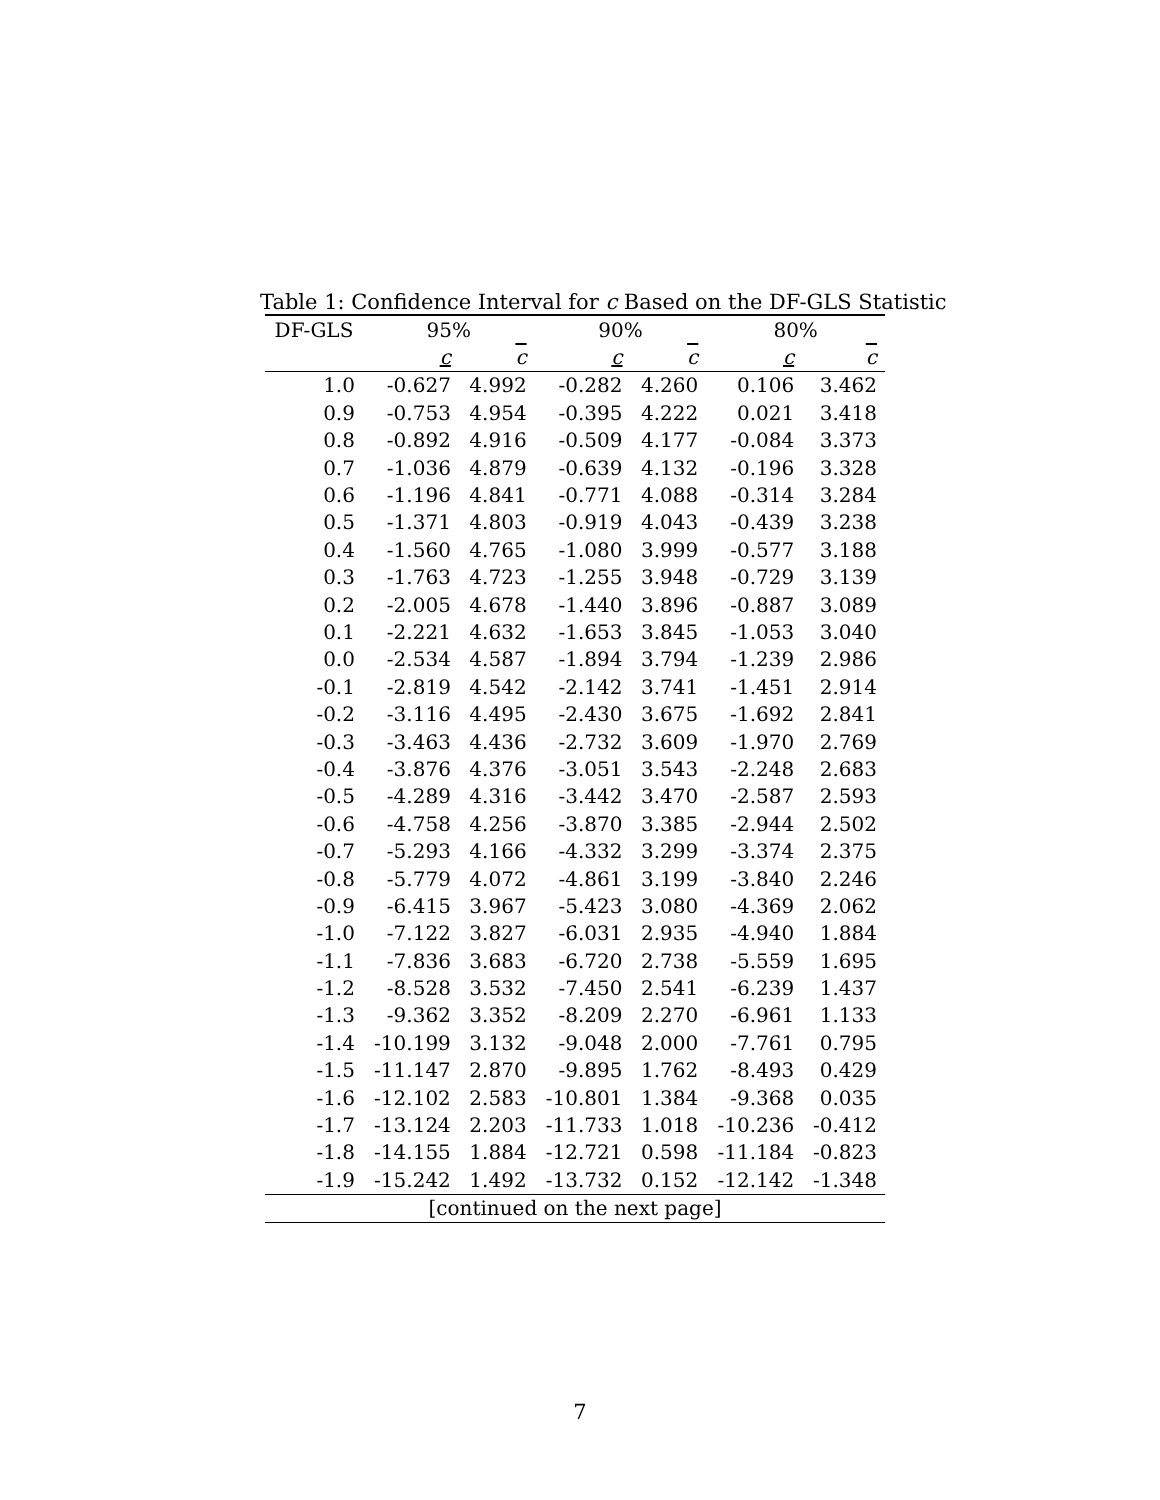Table 1: Confidence Interval for c Based on the DF-GLS Statistic
| DF-GLS | 95% | | 90% | | 80% | |
| --- | --- | --- | --- | --- | --- | --- |
| | c | c | c | c | c | c |
| 1.0 | -0.627 | 4.992 | -0.282 | 4.260 | 0.106 | 3.462 |
| 0.9 | -0.753 | 4.954 | -0.395 | 4.222 | 0.021 | 3.418 |
| 0.8 | -0.892 | 4.916 | -0.509 | 4.177 | -0.084 | 3.373 |
| 0.7 | -1.036 | 4.879 | -0.639 | 4.132 | -0.196 | 3.328 |
| 0.6 | -1.196 | 4.841 | -0.771 | 4.088 | -0.314 | 3.284 |
| 0.5 | -1.371 | 4.803 | -0.919 | 4.043 | -0.439 | 3.238 |
| 0.4 | -1.560 | 4.765 | -1.080 | 3.999 | -0.577 | 3.188 |
| 0.3 | -1.763 | 4.723 | -1.255 | 3.948 | -0.729 | 3.139 |
| 0.2 | -2.005 | 4.678 | -1.440 | 3.896 | -0.887 | 3.089 |
| 0.1 | -2.221 | 4.632 | -1.653 | 3.845 | -1.053 | 3.040 |
| 0.0 | -2.534 | 4.587 | -1.894 | 3.794 | -1.239 | 2.986 |
| -0.1 | -2.819 | 4.542 | -2.142 | 3.741 | -1.451 | 2.914 |
| -0.2 | -3.116 | 4.495 | -2.430 | 3.675 | -1.692 | 2.841 |
| -0.3 | -3.463 | 4.436 | -2.732 | 3.609 | -1.970 | 2.769 |
| -0.4 | -3.876 | 4.376 | -3.051 | 3.543 | -2.248 | 2.683 |
| -0.5 | -4.289 | 4.316 | -3.442 | 3.470 | -2.587 | 2.593 |
| -0.6 | -4.758 | 4.256 | -3.870 | 3.385 | -2.944 | 2.502 |
| -0.7 | -5.293 | 4.166 | -4.332 | 3.299 | -3.374 | 2.375 |
| -0.8 | -5.779 | 4.072 | -4.861 | 3.199 | -3.840 | 2.246 |
| -0.9 | -6.415 | 3.967 | -5.423 | 3.080 | -4.369 | 2.062 |
| -1.0 | -7.122 | 3.827 | -6.031 | 2.935 | -4.940 | 1.884 |
| -1.1 | -7.836 | 3.683 | -6.720 | 2.738 | -5.559 | 1.695 |
| -1.2 | -8.528 | 3.532 | -7.450 | 2.541 | -6.239 | 1.437 |
| -1.3 | -9.362 | 3.352 | -8.209 | 2.270 | -6.961 | 1.133 |
| -1.4 | -10.199 | 3.132 | -9.048 | 2.000 | -7.761 | 0.795 |
| -1.5 | -11.147 | 2.870 | -9.895 | 1.762 | -8.493 | 0.429 |
| -1.6 | -12.102 | 2.583 | -10.801 | 1.384 | -9.368 | 0.035 |
| -1.7 | -13.124 | 2.203 | -11.733 | 1.018 | -10.236 | -0.412 |
| -1.8 | -14.155 | 1.884 | -12.721 | 0.598 | -11.184 | -0.823 |
| -1.9 | -15.242 | 1.492 | -13.732 | 0.152 | -12.142 | -1.348 |
| [continued on the next page] | | | | | | |
7